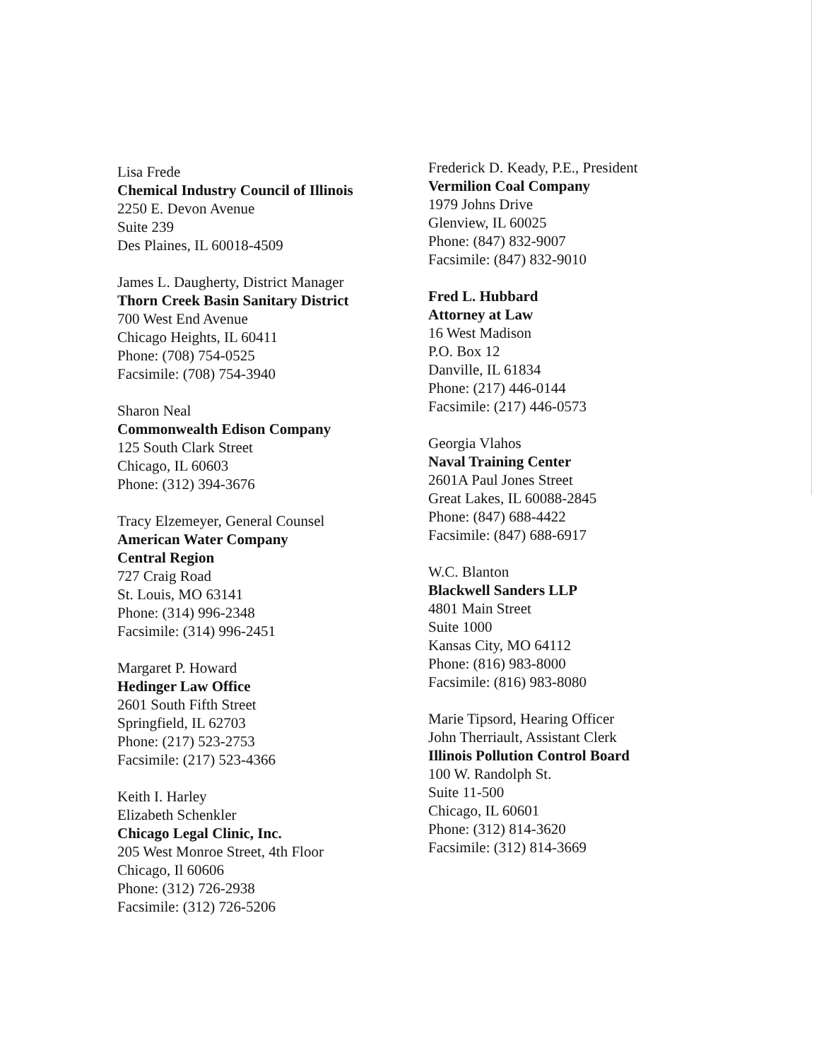Lisa Frede
Chemical Industry Council of Illinois
2250 E. Devon Avenue
Suite 239
Des Plaines, IL 60018-4509
James L. Daugherty, District Manager
Thorn Creek Basin Sanitary District
700 West End Avenue
Chicago Heights, IL 60411
Phone: (708) 754-0525
Facsimile: (708) 754-3940
Sharon Neal
Commonwealth Edison Company
125 South Clark Street
Chicago, IL 60603
Phone: (312) 394-3676
Tracy Elzemeyer, General Counsel
American Water Company
Central Region
727 Craig Road
St. Louis, MO 63141
Phone: (314) 996-2348
Facsimile: (314) 996-2451
Margaret P. Howard
Hedinger Law Office
2601 South Fifth Street
Springfield, IL 62703
Phone: (217) 523-2753
Facsimile: (217) 523-4366
Keith I. Harley
Elizabeth Schenkler
Chicago Legal Clinic, Inc.
205 West Monroe Street, 4th Floor
Chicago, Il 60606
Phone: (312) 726-2938
Facsimile: (312) 726-5206
Frederick D. Keady, P.E., President
Vermilion Coal Company
1979 Johns Drive
Glenview, IL 60025
Phone: (847) 832-9007
Facsimile: (847) 832-9010
Fred L. Hubbard
Attorney at Law
16 West Madison
P.O. Box 12
Danville, IL 61834
Phone: (217) 446-0144
Facsimile: (217) 446-0573
Georgia Vlahos
Naval Training Center
2601A Paul Jones Street
Great Lakes, IL 60088-2845
Phone: (847) 688-4422
Facsimile: (847) 688-6917
W.C. Blanton
Blackwell Sanders LLP
4801 Main Street
Suite 1000
Kansas City, MO 64112
Phone: (816) 983-8000
Facsimile: (816) 983-8080
Marie Tipsord, Hearing Officer
John Therriault, Assistant Clerk
Illinois Pollution Control Board
100 W. Randolph St.
Suite 11-500
Chicago, IL 60601
Phone: (312) 814-3620
Facsimile: (312) 814-3669